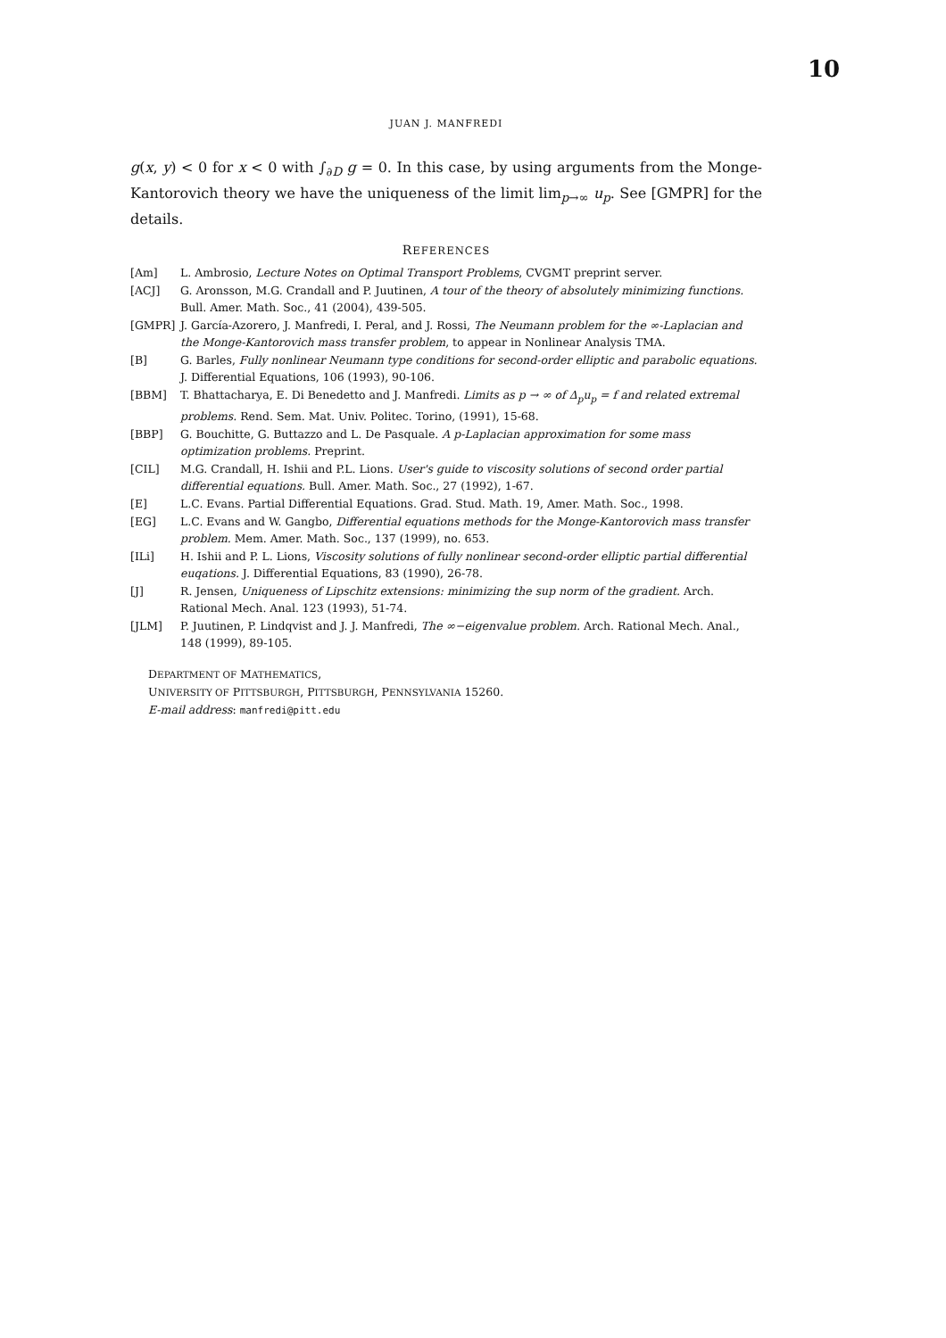10
JUAN J. MANFREDI
g(x, y) < 0 for x < 0 with ∫<sub>∂D</sub> g = 0. In this case, by using arguments from the Monge-Kantorovich theory we have the uniqueness of the limit lim<sub>p→∞</sub> u<sub>p</sub>. See [GMPR] for the details.
REFERENCES
[Am] L. Ambrosio, Lecture Notes on Optimal Transport Problems, CVGMT preprint server.
[ACJ] G. Aronsson, M.G. Crandall and P. Juutinen, A tour of the theory of absolutely minimizing functions. Bull. Amer. Math. Soc., 41 (2004), 439-505.
[GMPR] J. García-Azorero, J. Manfredi, I. Peral, and J. Rossi, The Neumann problem for the ∞-Laplacian and the Monge-Kantorovich mass transfer problem, to appear in Nonlinear Analysis TMA.
[B] G. Barles, Fully nonlinear Neumann type conditions for second-order elliptic and parabolic equations. J. Differential Equations, 106 (1993), 90-106.
[BBM] T. Bhattacharya, E. Di Benedetto and J. Manfredi. Limits as p → ∞ of Δ<sub>p</sub>u<sub>p</sub> = f and related extremal problems. Rend. Sem. Mat. Univ. Politec. Torino, (1991), 15-68.
[BBP] G. Bouchitte, G. Buttazzo and L. De Pasquale. A p-Laplacian approximation for some mass optimization problems. Preprint.
[CIL] M.G. Crandall, H. Ishii and P.L. Lions. User's guide to viscosity solutions of second order partial differential equations. Bull. Amer. Math. Soc., 27 (1992), 1-67.
[E] L.C. Evans. Partial Differential Equations. Grad. Stud. Math. 19, Amer. Math. Soc., 1998.
[EG] L.C. Evans and W. Gangbo, Differential equations methods for the Monge-Kantorovich mass transfer problem. Mem. Amer. Math. Soc., 137 (1999), no. 653.
[ILi] H. Ishii and P. L. Lions, Viscosity solutions of fully nonlinear second-order elliptic partial differential euqations. J. Differential Equations, 83 (1990), 26-78.
[J] R. Jensen, Uniqueness of Lipschitz extensions: minimizing the sup norm of the gradient. Arch. Rational Mech. Anal. 123 (1993), 51-74.
[JLM] P. Juutinen, P. Lindqvist and J. J. Manfredi, The ∞−eigenvalue problem. Arch. Rational Mech. Anal., 148 (1999), 89-105.
DEPARTMENT OF MATHEMATICS,
UNIVERSITY OF PITTSBURGH, PITTSBURGH, PENNSYLVANIA 15260.
E-mail address: manfredi@pitt.edu